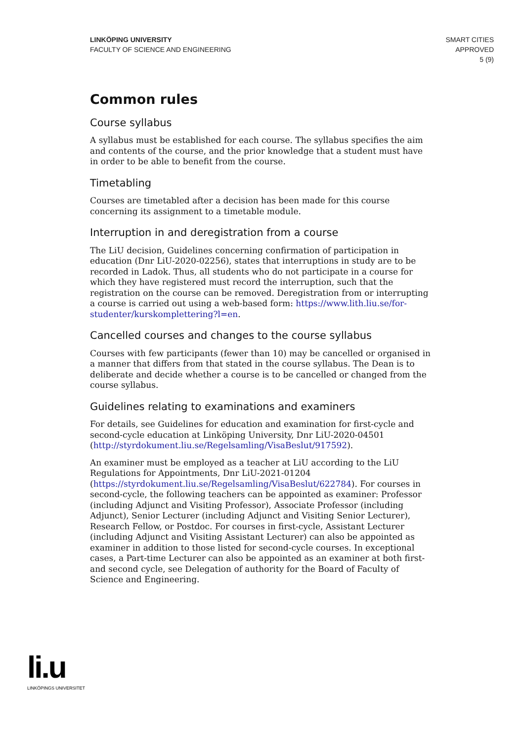LINKÖPING UNIVERSITY
FACULTY OF SCIENCE AND ENGINEERING
SMART CITIES
APPROVED
5 (9)
Common rules
Course syllabus
A syllabus must be established for each course. The syllabus specifies the aim and contents of the course, and the prior knowledge that a student must have in order to be able to benefit from the course.
Timetabling
Courses are timetabled after a decision has been made for this course concerning its assignment to a timetable module.
Interruption in and deregistration from a course
The LiU decision, Guidelines concerning confirmation of participation in education (Dnr LiU-2020-02256), states that interruptions in study are to be recorded in Ladok. Thus, all students who do not participate in a course for which they have registered must record the interruption, such that the registration on the course can be removed. Deregistration from or interrupting a course is carried out using a web-based form: https://www.lith.liu.se/for-studenter/kurskomplettering?l=en.
Cancelled courses and changes to the course syllabus
Courses with few participants (fewer than 10) may be cancelled or organised in a manner that differs from that stated in the course syllabus. The Dean is to deliberate and decide whether a course is to be cancelled or changed from the course syllabus.
Guidelines relating to examinations and examiners
For details, see Guidelines for education and examination for first-cycle and second-cycle education at Linköping University, Dnr LiU-2020-04501 (http://styrdokument.liu.se/Regelsamling/VisaBeslut/917592).
An examiner must be employed as a teacher at LiU according to the LiU Regulations for Appointments, Dnr LiU-2021-01204 (https://styrdokument.liu.se/Regelsamling/VisaBeslut/622784). For courses in second-cycle, the following teachers can be appointed as examiner: Professor (including Adjunct and Visiting Professor), Associate Professor (including Adjunct), Senior Lecturer (including Adjunct and Visiting Senior Lecturer), Research Fellow, or Postdoc. For courses in first-cycle, Assistant Lecturer (including Adjunct and Visiting Assistant Lecturer) can also be appointed as examiner in addition to those listed for second-cycle courses. In exceptional cases, a Part-time Lecturer can also be appointed as an examiner at both first- and second cycle, see Delegation of authority for the Board of Faculty of Science and Engineering.
li.u
LINKÖPINGS UNIVERSITET